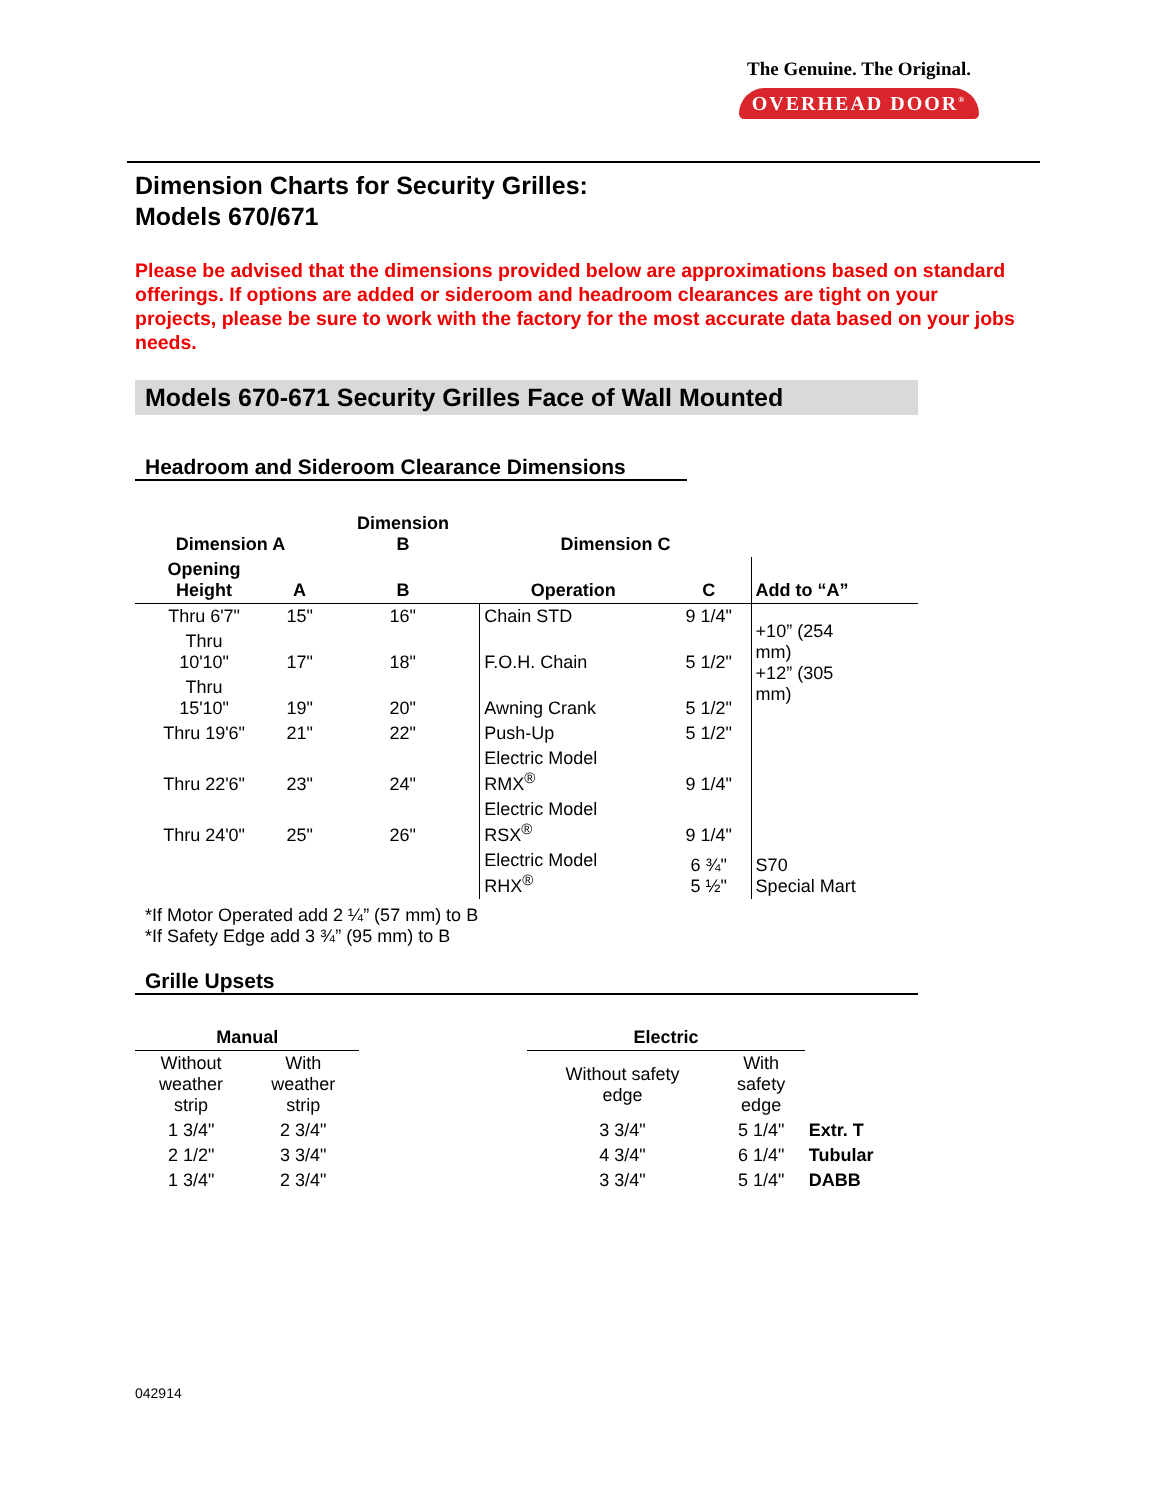The Genuine. The Original.
OVERHEAD DOOR<sup>®</sup>
Dimension Charts for Security Grilles:
Models 670/671
Please be advised that the dimensions provided below are approximations based on standard offerings. If options are added or sideroom and headroom clearances are tight on your projects, please be sure to work with the factory for the most accurate data based on your jobs needs.
Models 670-671 Security Grilles Face of Wall Mounted
Headroom and Sideroom Clearance Dimensions
| Dimension A | | Dimension B | Dimension C | | |
| --- | --- | --- | --- | --- | --- |
| Opening Height | A | B | Operation | C | Add to “A” |
| Thru 6'7" | 15" | 16" | Chain STD | 9 1/4" | +10” (254 mm) +12” (305 mm) |
| Thru 10'10" | 17" | 18" | F.O.H. Chain | 5 1/2" | |
| Thru 15'10" | 19" | 20" | Awning Crank | 5 1/2" | |
| Thru 19'6" | 21" | 22" | Push-Up | 5 1/2" | |
| Thru 22'6" | 23" | 24" | Electric Model RMX<sup>®</sup> | 9 1/4" | |
| Thru 24'0" | 25" | 26" | Electric Model RSX<sup>®</sup> | 9 1/4" | |
| | | | Electric Model RHX<sup>®</sup> | 6 ¾" 5 ½" | S70 Special Mart |
*If Motor Operated add 2 ¼” (57 mm) to B
*If Safety Edge add 3 ¾” (95 mm) to B
Grille Upsets
| Manual | | | Electric | | |
| --- | --- | --- | --- | --- | --- |
| Without weather strip | With weather strip | | Without safety edge | With safety edge | |
| 1 3/4" | 2 3/4" | | 3 3/4" | 5 1/4" | Extr. T |
| 2 1/2" | 3 3/4" | | 4 3/4" | 6 1/4" | Tubular |
| 1 3/4" | 2 3/4" | | 3 3/4" | 5 1/4" | DABB |
042914